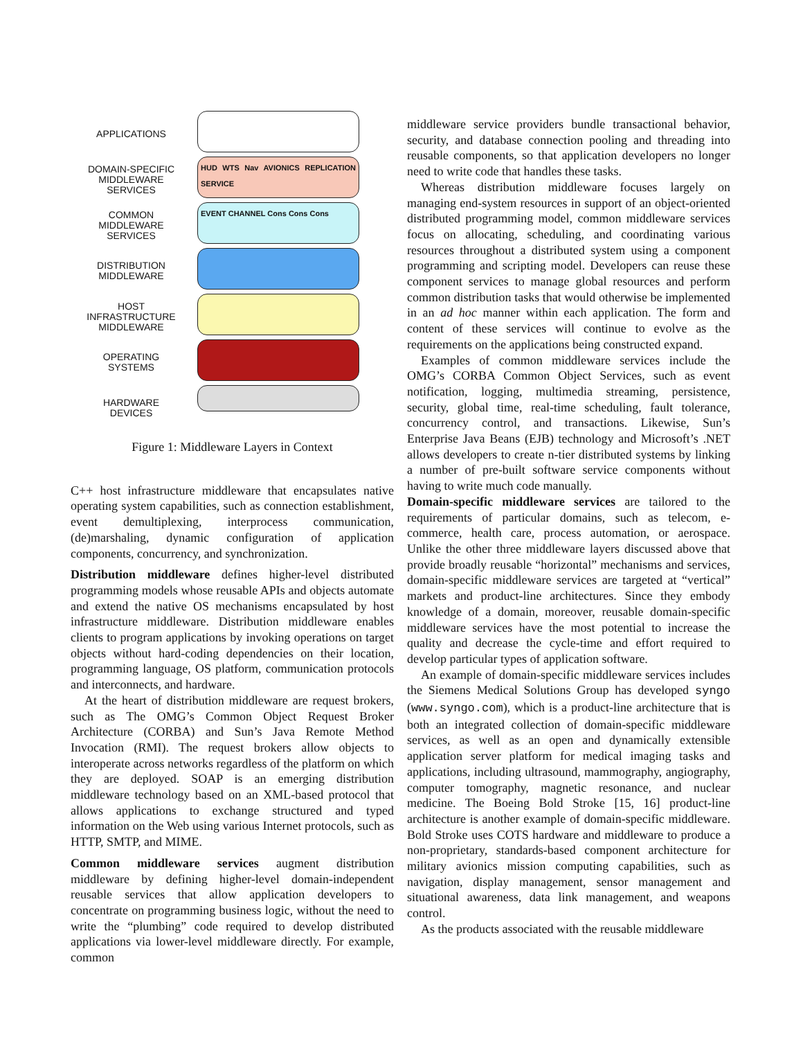APPLICATIONS
DOMAIN-SPECIFIC
MIDDLEWARE
SERVICES
COMMON
MIDDLEWARE
SERVICES
DISTRIBUTION
MIDDLEWARE
HOST
INFRASTRUCTURE
MIDDLEWARE
OPERATING
SYSTEMS
HARDWARE
DEVICES
HUD WTS Nav AVIONICS REPLICATION SERVICE
EVENT CHANNEL Cons Cons Cons
Figure 1: Middleware Layers in Context
C++ host infrastructure middleware that encapsulates native operating system capabilities, such as connection establishment, event demultiplexing, interprocess communication, (de)marshaling, dynamic configuration of application components, concurrency, and synchronization.
Distribution middleware defines higher-level distributed programming models whose reusable APIs and objects automate and extend the native OS mechanisms encapsulated by host infrastructure middleware. Distribution middleware enables clients to program applications by invoking operations on target objects without hard-coding dependencies on their location, programming language, OS platform, communication protocols and interconnects, and hardware.
At the heart of distribution middleware are request brokers, such as The OMG’s Common Object Request Broker Architecture (CORBA) and Sun’s Java Remote Method Invocation (RMI). The request brokers allow objects to interoperate across networks regardless of the platform on which they are deployed. SOAP is an emerging distribution middleware technology based on an XML-based protocol that allows applications to exchange structured and typed information on the Web using various Internet protocols, such as HTTP, SMTP, and MIME.
Common middleware services augment distribution middleware by defining higher-level domain-independent reusable services that allow application developers to concentrate on programming business logic, without the need to write the “plumbing” code required to develop distributed applications via lower-level middleware directly. For example, common
middleware service providers bundle transactional behavior, security, and database connection pooling and threading into reusable components, so that application developers no longer need to write code that handles these tasks.
Whereas distribution middleware focuses largely on managing end-system resources in support of an object-oriented distributed programming model, common middleware services focus on allocating, scheduling, and coordinating various resources throughout a distributed system using a component programming and scripting model. Developers can reuse these component services to manage global resources and perform common distribution tasks that would otherwise be implemented in an ad hoc manner within each application. The form and content of these services will continue to evolve as the requirements on the applications being constructed expand.
Examples of common middleware services include the OMG’s CORBA Common Object Services, such as event notification, logging, multimedia streaming, persistence, security, global time, real-time scheduling, fault tolerance, concurrency control, and transactions. Likewise, Sun’s Enterprise Java Beans (EJB) technology and Microsoft’s .NET allows developers to create n-tier distributed systems by linking a number of pre-built software service components without having to write much code manually.
Domain-specific middleware services are tailored to the requirements of particular domains, such as telecom, e-commerce, health care, process automation, or aerospace. Unlike the other three middleware layers discussed above that provide broadly reusable “horizontal” mechanisms and services, domain-specific middleware services are targeted at “vertical” markets and product-line architectures. Since they embody knowledge of a domain, moreover, reusable domain-specific middleware services have the most potential to increase the quality and decrease the cycle-time and effort required to develop particular types of application software.
An example of domain-specific middleware services includes the Siemens Medical Solutions Group has developed syngo (www.syngo.com), which is a product-line architecture that is both an integrated collection of domain-specific middleware services, as well as an open and dynamically extensible application server platform for medical imaging tasks and applications, including ultrasound, mammography, angiography, computer tomography, magnetic resonance, and nuclear medicine. The Boeing Bold Stroke [15, 16] product-line architecture is another example of domain-specific middleware. Bold Stroke uses COTS hardware and middleware to produce a non-proprietary, standards-based component architecture for military avionics mission computing capabilities, such as navigation, display management, sensor management and situational awareness, data link management, and weapons control.
As the products associated with the reusable middleware